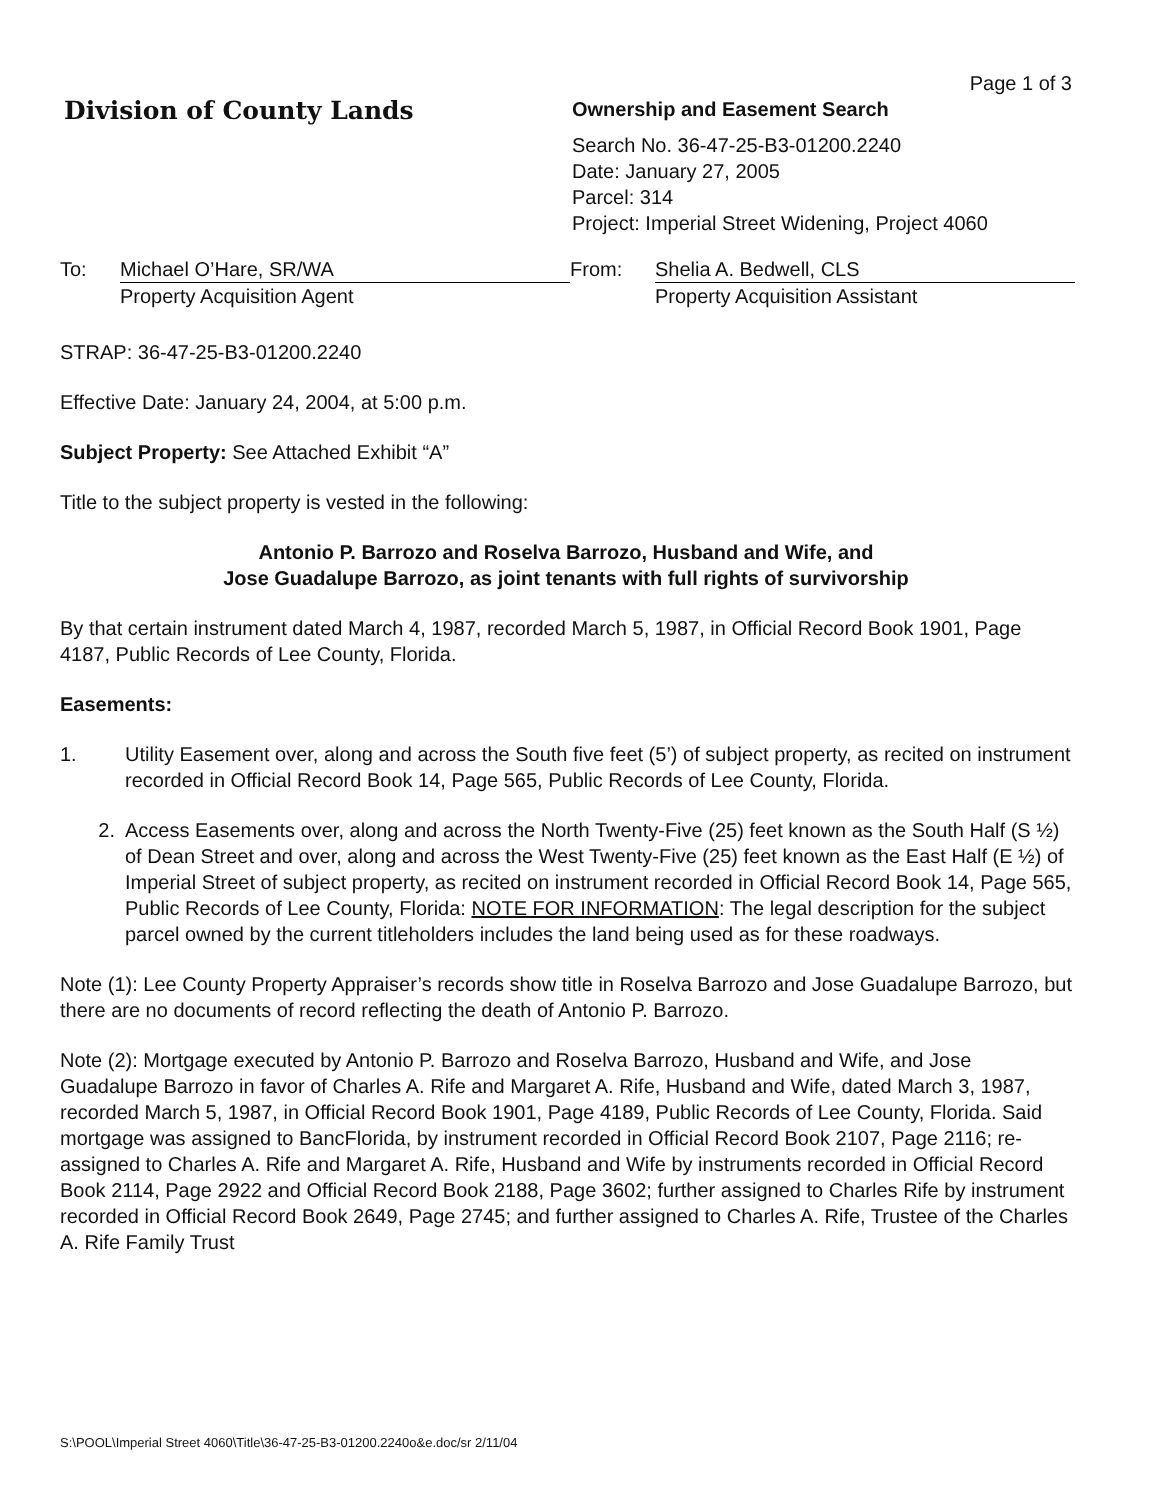Division of County Lands
Page 1 of 3
Ownership and Easement Search
Search No. 36-47-25-B3-01200.2240
Date: January 27, 2005
Parcel: 314
Project: Imperial Street Widening, Project 4060
To: Michael O’Hare, SR/WA
Property Acquisition Agent
From: Shelia A. Bedwell, CLS
Property Acquisition Assistant
STRAP: 36-47-25-B3-01200.2240
Effective Date: January 24, 2004, at 5:00 p.m.
Subject Property: See Attached Exhibit “A”
Title to the subject property is vested in the following:
Antonio P. Barrozo and Roselva Barrozo, Husband and Wife, and
Jose Guadalupe Barrozo, as joint tenants with full rights of survivorship
By that certain instrument dated March 4, 1987, recorded March 5, 1987, in Official Record Book 1901, Page 4187, Public Records of Lee County, Florida.
Easements:
1. Utility Easement over, along and across the South five feet (5’) of subject property, as recited on instrument recorded in Official Record Book 14, Page 565, Public Records of Lee County, Florida.
2. Access Easements over, along and across the North Twenty-Five (25) feet known as the South Half (S ½) of Dean Street and over, along and across the West Twenty-Five (25) feet known as the East Half (E ½) of Imperial Street of subject property, as recited on instrument recorded in Official Record Book 14, Page 565, Public Records of Lee County, Florida: NOTE FOR INFORMATION: The legal description for the subject parcel owned by the current titleholders includes the land being used as for these roadways.
Note (1): Lee County Property Appraiser’s records show title in Roselva Barrozo and Jose Guadalupe Barrozo, but there are no documents of record reflecting the death of Antonio P. Barrozo.
Note (2): Mortgage executed by Antonio P. Barrozo and Roselva Barrozo, Husband and Wife, and Jose Guadalupe Barrozo in favor of Charles A. Rife and Margaret A. Rife, Husband and Wife, dated March 3, 1987, recorded March 5, 1987, in Official Record Book 1901, Page 4189, Public Records of Lee County, Florida. Said mortgage was assigned to BancFlorida, by instrument recorded in Official Record Book 2107, Page 2116; re-assigned to Charles A. Rife and Margaret A. Rife, Husband and Wife by instruments recorded in Official Record Book 2114, Page 2922 and Official Record Book 2188, Page 3602; further assigned to Charles Rife by instrument recorded in Official Record Book 2649, Page 2745; and further assigned to Charles A. Rife, Trustee of the Charles A. Rife Family Trust
S:\POOL\Imperial Street 4060\Title\36-47-25-B3-01200.2240o&e.doc/sr 2/11/04